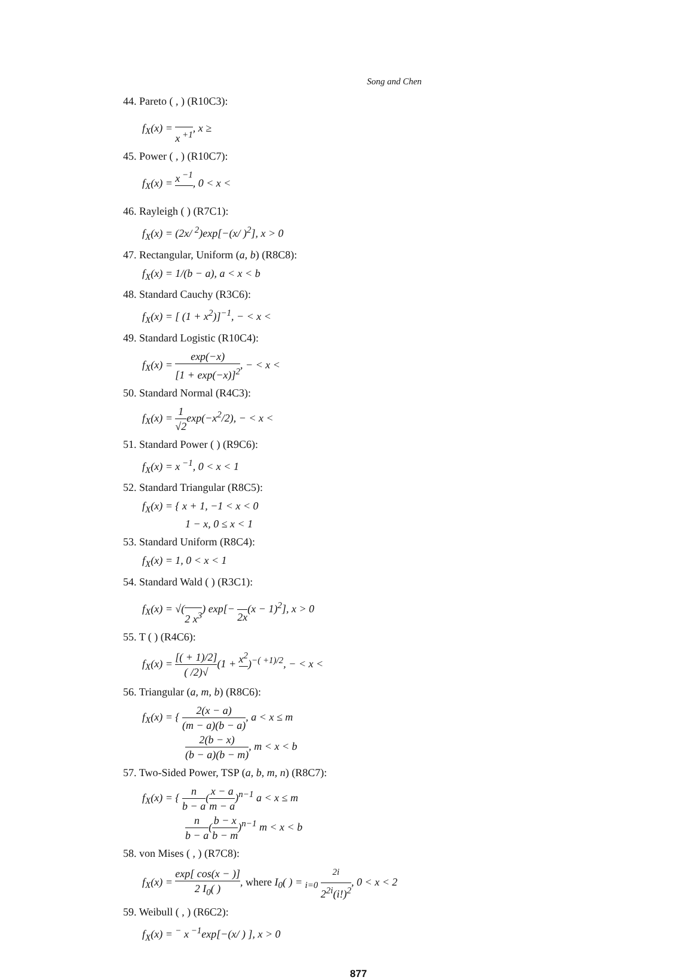Song and Chen
44. Pareto ( , ) (R10C3):
f<sub>X</sub>(x) = x<sup>+1</sup>, x ≥
45. Power ( , ) (R10C7):
f<sub>X</sub>(x) = x<sup>−1</sup> , 0 < x <
46. Rayleigh ( ) (R7C1):
f<sub>X</sub>(x) = (2x/ <sup>2</sup>)exp[−(x/ )<sup>2</sup>], x > 0
47. Rectangular, Uniform (a, b) (R8C8):
f<sub>X</sub>(x) = 1/(b − a), a < x < b
48. Standard Cauchy (R3C6):
f<sub>X</sub>(x) = [ (1 + x<sup>2</sup>)]<sup>−1</sup>, − < x <
49. Standard Logistic (R10C4):
f<sub>X</sub>(x) = exp(−x) [1 + exp(−x)]<sup>2</sup>, − < x <
50. Standard Normal (R4C3):
f<sub>X</sub>(x) = 1 √2exp(−x<sup>2</sup>/2), − < x <
51. Standard Power ( ) (R9C6):
f<sub>X</sub>(x) = x<sup>−1</sup>, 0 < x < 1
52. Standard Triangular (R8C5):
f<sub>X</sub>(x) = { x + 1, −1 < x < 0
1 − x, 0 ≤ x < 1
53. Standard Uniform (R8C4):
f<sub>X</sub>(x) = 1, 0 < x < 1
54. Standard Wald ( ) (R3C1):
f<sub>X</sub>(x) = √( 2 x<sup>3</sup>) exp[− 2x(x − 1)<sup>2</sup>], x > 0
55. T ( ) (R4C6):
f<sub>X</sub>(x) = [( + 1)/2] ( /2)√(1 + x<sup>2</sup> )<sup>−( +1)/2</sup>, − < x <
56. Triangular (a, m, b) (R8C6):
f<sub>X</sub>(x) = { 2(x − a) (m − a)(b − a), a < x ≤ m
2(b − x) (b − a)(b − m), m < x < b
57. Two-Sided Power, TSP (a, b, m, n) (R8C7):
f<sub>X</sub>(x) = { n b − a(x − a m − a)<sup>n−1</sup> a < x ≤ m
n b − a(b − x b − m)<sup>n−1</sup> m < x < b
58. von Mises ( , ) (R7C8):
f<sub>X</sub>(x) = exp[ cos(x − )] 2 I<sub>0</sub>( ), where I<sub>0</sub>( ) = <sub>i=0</sub> <sup>2i</sup> 2<sup>2i</sup>(i!)<sup>2</sup>, 0 < x < 2
59. Weibull ( , ) (R6C2):
f<sub>X</sub>(x) = <sup>−</sup> x<sup>−1</sup>exp[−(x/ ) ], x > 0
877